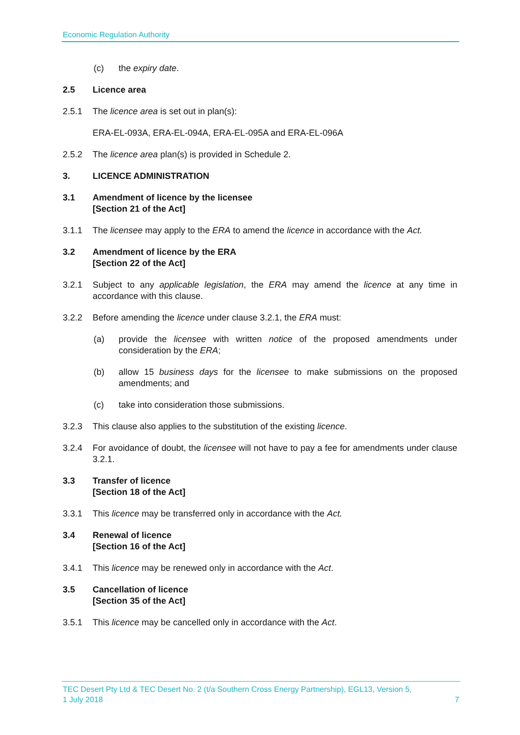Economic Regulation Authority
(c) the expiry date.
2.5 Licence area
2.5.1 The licence area is set out in plan(s):
ERA-EL-093A, ERA-EL-094A, ERA-EL-095A and ERA-EL-096A
2.5.2 The licence area plan(s) is provided in Schedule 2.
3. LICENCE ADMINISTRATION
3.1 Amendment of licence by the licensee
[Section 21 of the Act]
3.1.1 The licensee may apply to the ERA to amend the licence in accordance with the Act.
3.2 Amendment of licence by the ERA
[Section 22 of the Act]
3.2.1 Subject to any applicable legislation, the ERA may amend the licence at any time in accordance with this clause.
3.2.2 Before amending the licence under clause 3.2.1, the ERA must:
(a) provide the licensee with written notice of the proposed amendments under consideration by the ERA;
(b) allow 15 business days for the licensee to make submissions on the proposed amendments; and
(c) take into consideration those submissions.
3.2.3 This clause also applies to the substitution of the existing licence.
3.2.4 For avoidance of doubt, the licensee will not have to pay a fee for amendments under clause 3.2.1.
3.3 Transfer of licence
[Section 18 of the Act]
3.3.1 This licence may be transferred only in accordance with the Act.
3.4 Renewal of licence
[Section 16 of the Act]
3.4.1 This licence may be renewed only in accordance with the Act.
3.5 Cancellation of licence
[Section 35 of the Act]
3.5.1 This licence may be cancelled only in accordance with the Act.
TEC Desert Pty Ltd & TEC Desert No. 2 (t/a Southern Cross Energy Partnership), EGL13, Version 5,
1 July 2018 7